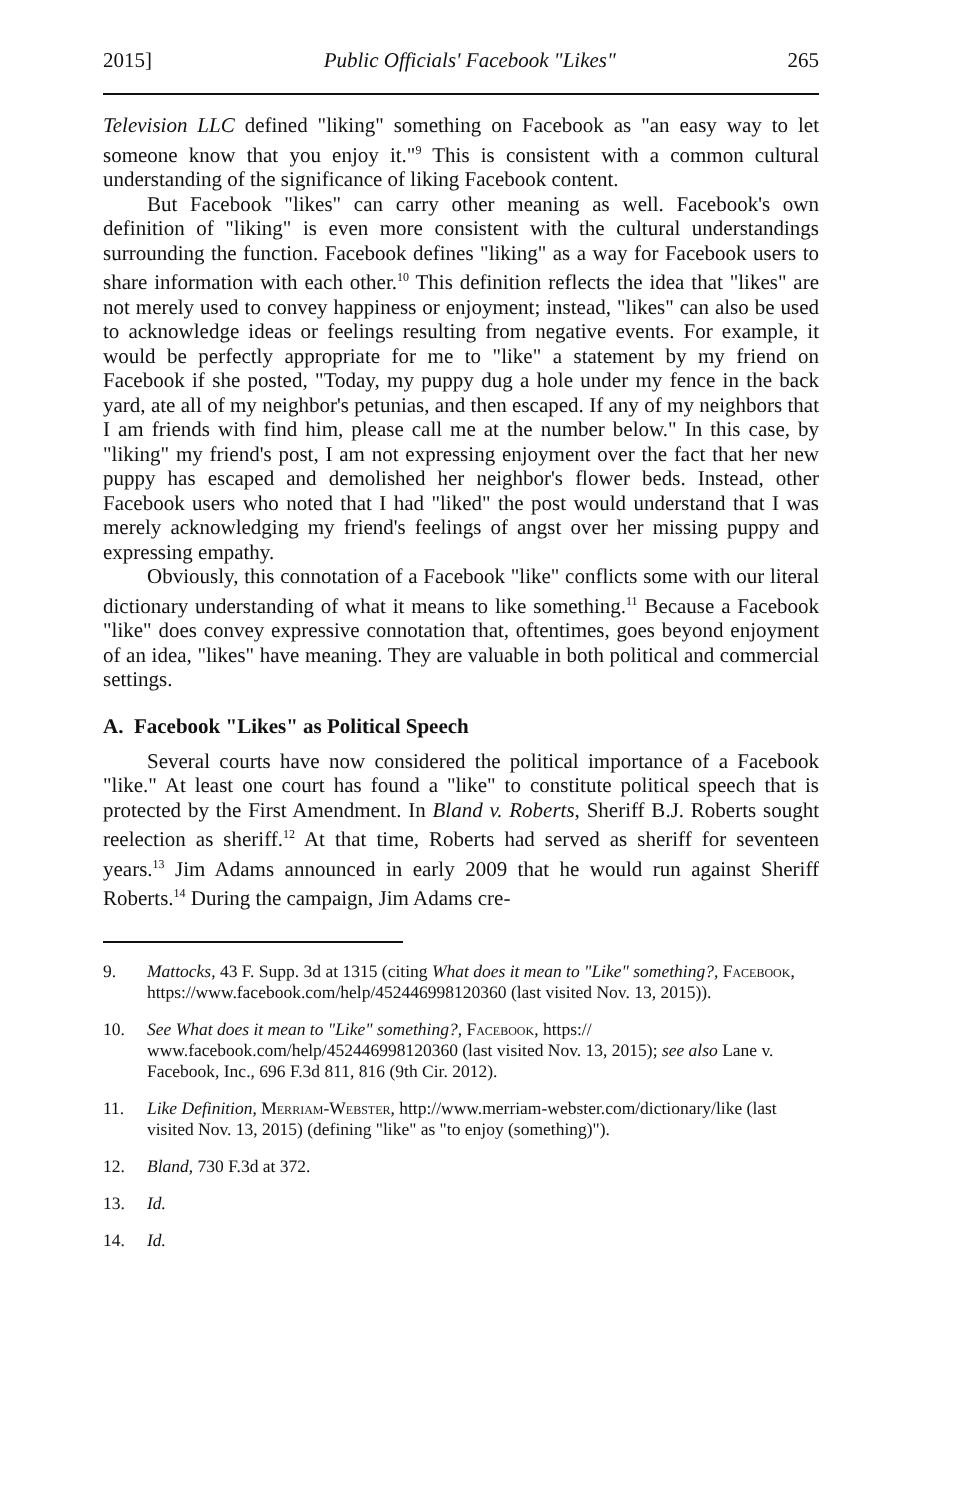2015] Public Officials' Facebook "Likes" 265
Television LLC defined "liking" something on Facebook as "an easy way to let someone know that you enjoy it."<sup>9</sup> This is consistent with a common cultural understanding of the significance of liking Facebook content.
But Facebook "likes" can carry other meaning as well. Facebook's own definition of "liking" is even more consistent with the cultural understandings surrounding the function. Facebook defines "liking" as a way for Facebook users to share information with each other.<sup>10</sup> This definition reflects the idea that "likes" are not merely used to convey happiness or enjoyment; instead, "likes" can also be used to acknowledge ideas or feelings resulting from negative events. For example, it would be perfectly appropriate for me to "like" a statement by my friend on Facebook if she posted, "Today, my puppy dug a hole under my fence in the back yard, ate all of my neighbor's petunias, and then escaped. If any of my neighbors that I am friends with find him, please call me at the number below." In this case, by "liking" my friend's post, I am not expressing enjoyment over the fact that her new puppy has escaped and demolished her neighbor's flower beds. Instead, other Facebook users who noted that I had "liked" the post would understand that I was merely acknowledging my friend's feelings of angst over her missing puppy and expressing empathy.
Obviously, this connotation of a Facebook "like" conflicts some with our literal dictionary understanding of what it means to like something.<sup>11</sup> Because a Facebook "like" does convey expressive connotation that, oftentimes, goes beyond enjoyment of an idea, "likes" have meaning. They are valuable in both political and commercial settings.
A. Facebook "Likes" as Political Speech
Several courts have now considered the political importance of a Facebook "like." At least one court has found a "like" to constitute political speech that is protected by the First Amendment. In Bland v. Roberts, Sheriff B.J. Roberts sought reelection as sheriff.<sup>12</sup> At that time, Roberts had served as sheriff for seventeen years.<sup>13</sup> Jim Adams announced in early 2009 that he would run against Sheriff Roberts.<sup>14</sup> During the campaign, Jim Adams cre-
9. Mattocks, 43 F. Supp. 3d at 1315 (citing What does it mean to "Like" something?, Facebook, https://www.facebook.com/help/452446998120360 (last visited Nov. 13, 2015)).
10. See What does it mean to "Like" something?, Facebook, https:// www.facebook.com/help/452446998120360 (last visited Nov. 13, 2015); see also Lane v. Facebook, Inc., 696 F.3d 811, 816 (9th Cir. 2012).
11. Like Definition, Merriam-Webster, http://www.merriam-webster.com/dictionary/like (last visited Nov. 13, 2015) (defining "like" as "to enjoy (something)").
12. Bland, 730 F.3d at 372.
13. Id.
14. Id.